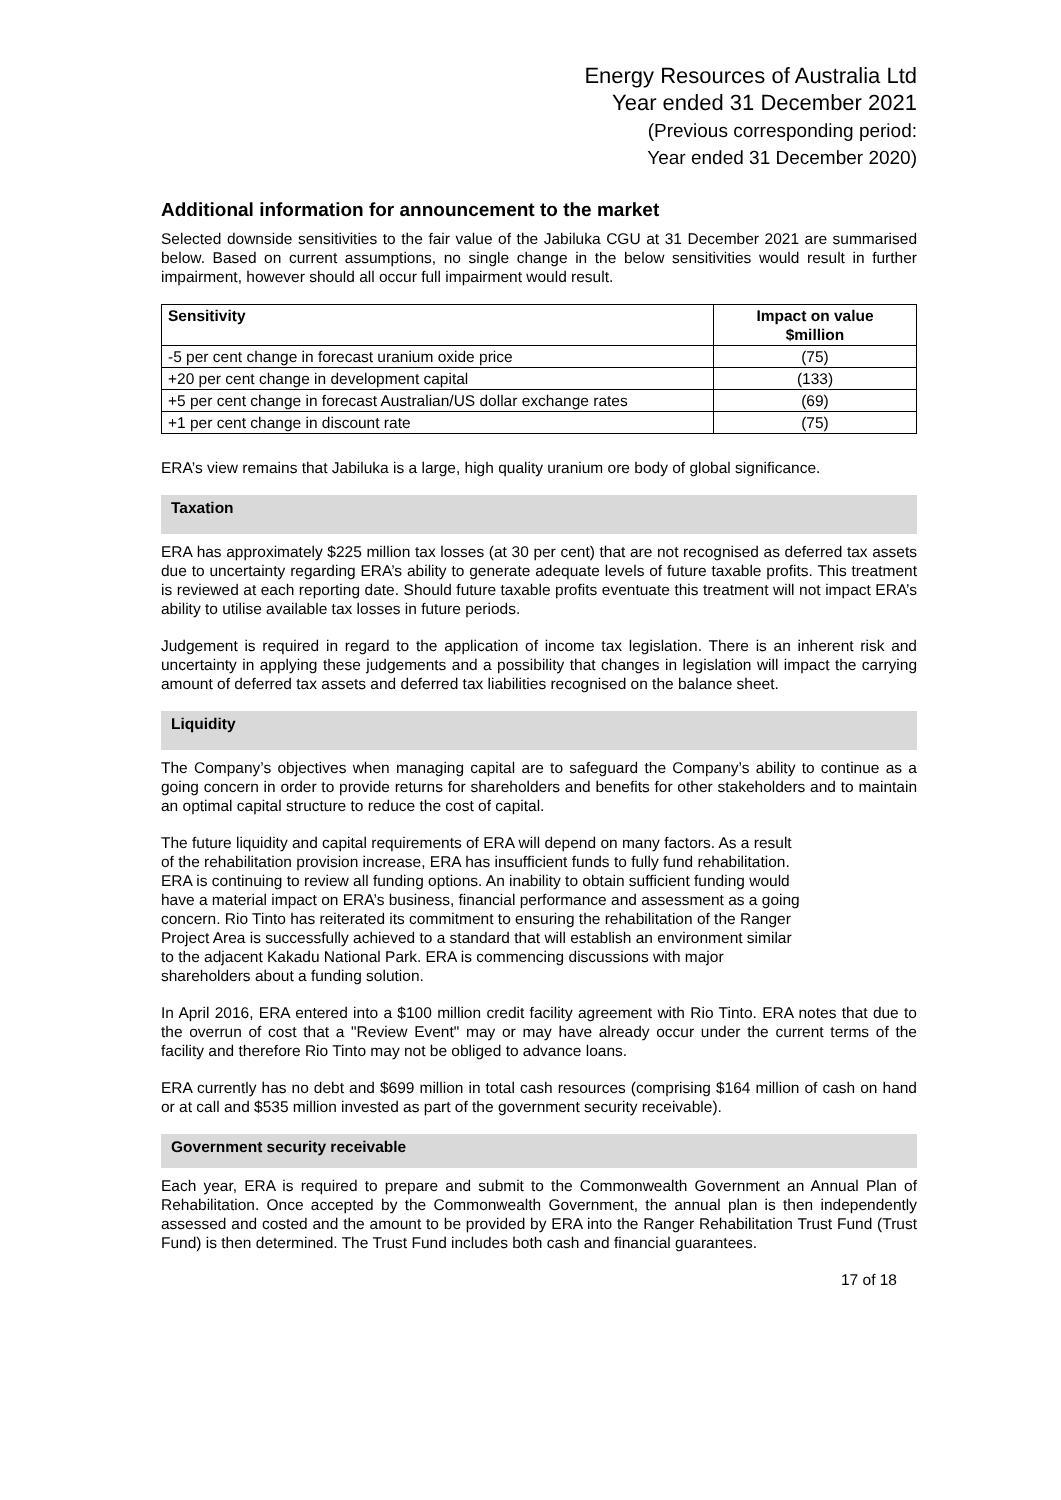Energy Resources of Australia Ltd
Year ended 31 December 2021
(Previous corresponding period:
Year ended 31 December 2020)
Additional information for announcement to the market
Selected downside sensitivities to the fair value of the Jabiluka CGU at 31 December 2021 are summarised below. Based on current assumptions, no single change in the below sensitivities would result in further impairment, however should all occur full impairment would result.
| Sensitivity | Impact on value $million |
| --- | --- |
| -5 per cent change in forecast uranium oxide price | (75) |
| +20 per cent change in development capital | (133) |
| +5 per cent change in forecast Australian/US dollar exchange rates | (69) |
| +1 per cent change in discount rate | (75) |
ERA’s view remains that Jabiluka is a large, high quality uranium ore body of global significance.
Taxation
ERA has approximately $225 million tax losses (at 30 per cent) that are not recognised as deferred tax assets due to uncertainty regarding ERA’s ability to generate adequate levels of future taxable profits. This treatment is reviewed at each reporting date. Should future taxable profits eventuate this treatment will not impact ERA’s ability to utilise available tax losses in future periods.
Judgement is required in regard to the application of income tax legislation. There is an inherent risk and uncertainty in applying these judgements and a possibility that changes in legislation will impact the carrying amount of deferred tax assets and deferred tax liabilities recognised on the balance sheet.
Liquidity
The Company’s objectives when managing capital are to safeguard the Company’s ability to continue as a going concern in order to provide returns for shareholders and benefits for other stakeholders and to maintain an optimal capital structure to reduce the cost of capital.
The future liquidity and capital requirements of ERA will depend on many factors. As a result
of the rehabilitation provision increase, ERA has insufficient funds to fully fund rehabilitation.
ERA is continuing to review all funding options. An inability to obtain sufficient funding would
have a material impact on ERA’s business, financial performance and assessment as a going
concern. Rio Tinto has reiterated its commitment to ensuring the rehabilitation of the Ranger
Project Area is successfully achieved to a standard that will establish an environment similar
to the adjacent Kakadu National Park. ERA is commencing discussions with major
shareholders about a funding solution.
In April 2016, ERA entered into a $100 million credit facility agreement with Rio Tinto. ERA notes that due to the overrun of cost that a "Review Event" may or may have already occur under the current terms of the facility and therefore Rio Tinto may not be obliged to advance loans.
ERA currently has no debt and $699 million in total cash resources (comprising $164 million of cash on hand or at call and $535 million invested as part of the government security receivable).
Government security receivable
Each year, ERA is required to prepare and submit to the Commonwealth Government an Annual Plan of Rehabilitation. Once accepted by the Commonwealth Government, the annual plan is then independently assessed and costed and the amount to be provided by ERA into the Ranger Rehabilitation Trust Fund (Trust Fund) is then determined. The Trust Fund includes both cash and financial guarantees.
17 of 18